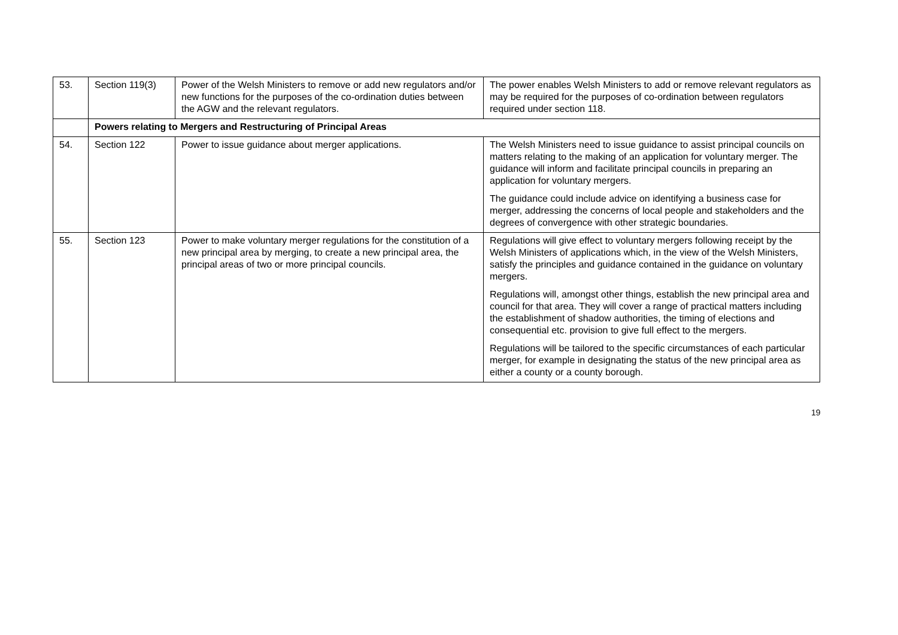| 53. | Section 119(3) | Power of the Welsh Ministers to remove or add new regulators and/or new functions for the purposes of the co-ordination duties between the AGW and the relevant regulators. | The power enables Welsh Ministers to add or remove relevant regulators as may be required for the purposes of co-ordination between regulators required under section 118. |
| | Powers relating to Mergers and Restructuring of Principal Areas | | |
| 54. | Section 122 | Power to issue guidance about merger applications. | The Welsh Ministers need to issue guidance to assist principal councils on matters relating to the making of an application for voluntary merger. The guidance will inform and facilitate principal councils in preparing an application for voluntary mergers. The guidance could include advice on identifying a business case for merger, addressing the concerns of local people and stakeholders and the degrees of convergence with other strategic boundaries. |
| 55. | Section 123 | Power to make voluntary merger regulations for the constitution of a new principal area by merging, to create a new principal area, the principal areas of two or more principal councils. | Regulations will give effect to voluntary mergers following receipt by the Welsh Ministers of applications which, in the view of the Welsh Ministers, satisfy the principles and guidance contained in the guidance on voluntary mergers. Regulations will, amongst other things, establish the new principal area and council for that area. They will cover a range of practical matters including the establishment of shadow authorities, the timing of elections and consequential etc. provision to give full effect to the mergers. Regulations will be tailored to the specific circumstances of each particular merger, for example in designating the status of the new principal area as either a county or a county borough. |
19